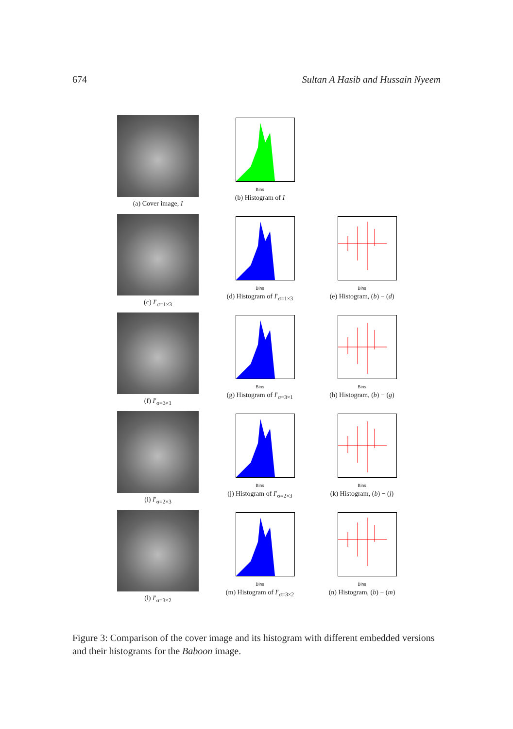674 Sultan A Hasib and Hussain Nyeem
(a) Cover image, I
Bins
(b) Histogram of I
(c) I′<sub>σ=1×3</sub>
Bins
(d) Histogram of I′<sub>σ=1×3</sub>
Bins
(e) Histogram, (b) − (d)
(f) I′<sub>σ=3×1</sub>
Bins
(g) Histogram of I′<sub>σ=3×1</sub>
Bins
(h) Histogram, (b) − (g)
(i) I′<sub>σ=2×3</sub>
Bins
(j) Histogram of I′<sub>σ=2×3</sub>
Bins
(k) Histogram, (b) − (j)
(l) I′<sub>σ=3×2</sub>
Bins
(m) Histogram of I′<sub>σ=3×2</sub>
Bins
(n) Histogram, (b) − (m)
Figure 3: Comparison of the cover image and its histogram with different embedded versions and their histograms for the Baboon image.